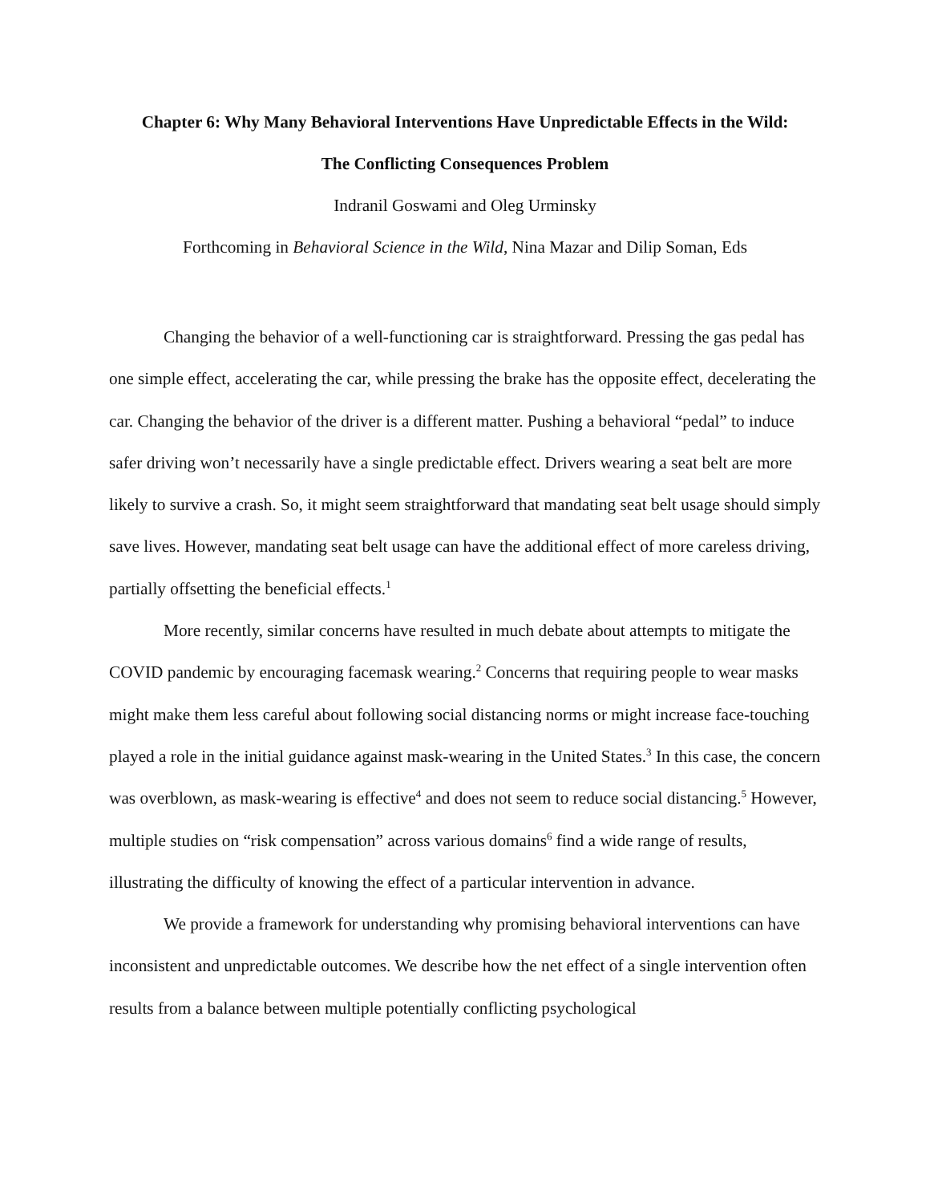Chapter 6: Why Many Behavioral Interventions Have Unpredictable Effects in the Wild:
The Conflicting Consequences Problem
Indranil Goswami and Oleg Urminsky
Forthcoming in Behavioral Science in the Wild, Nina Mazar and Dilip Soman, Eds
Changing the behavior of a well-functioning car is straightforward. Pressing the gas pedal has one simple effect, accelerating the car, while pressing the brake has the opposite effect, decelerating the car. Changing the behavior of the driver is a different matter. Pushing a behavioral “pedal” to induce safer driving won’t necessarily have a single predictable effect. Drivers wearing a seat belt are more likely to survive a crash. So, it might seem straightforward that mandating seat belt usage should simply save lives. However, mandating seat belt usage can have the additional effect of more careless driving, partially offsetting the beneficial effects.<sup>1</sup>
More recently, similar concerns have resulted in much debate about attempts to mitigate the COVID pandemic by encouraging facemask wearing.<sup>2</sup> Concerns that requiring people to wear masks might make them less careful about following social distancing norms or might increase face-touching played a role in the initial guidance against mask-wearing in the United States.<sup>3</sup> In this case, the concern was overblown, as mask-wearing is effective<sup>4</sup> and does not seem to reduce social distancing.<sup>5</sup> However, multiple studies on “risk compensation” across various domains<sup>6</sup> find a wide range of results, illustrating the difficulty of knowing the effect of a particular intervention in advance.
We provide a framework for understanding why promising behavioral interventions can have inconsistent and unpredictable outcomes. We describe how the net effect of a single intervention often results from a balance between multiple potentially conflicting psychological